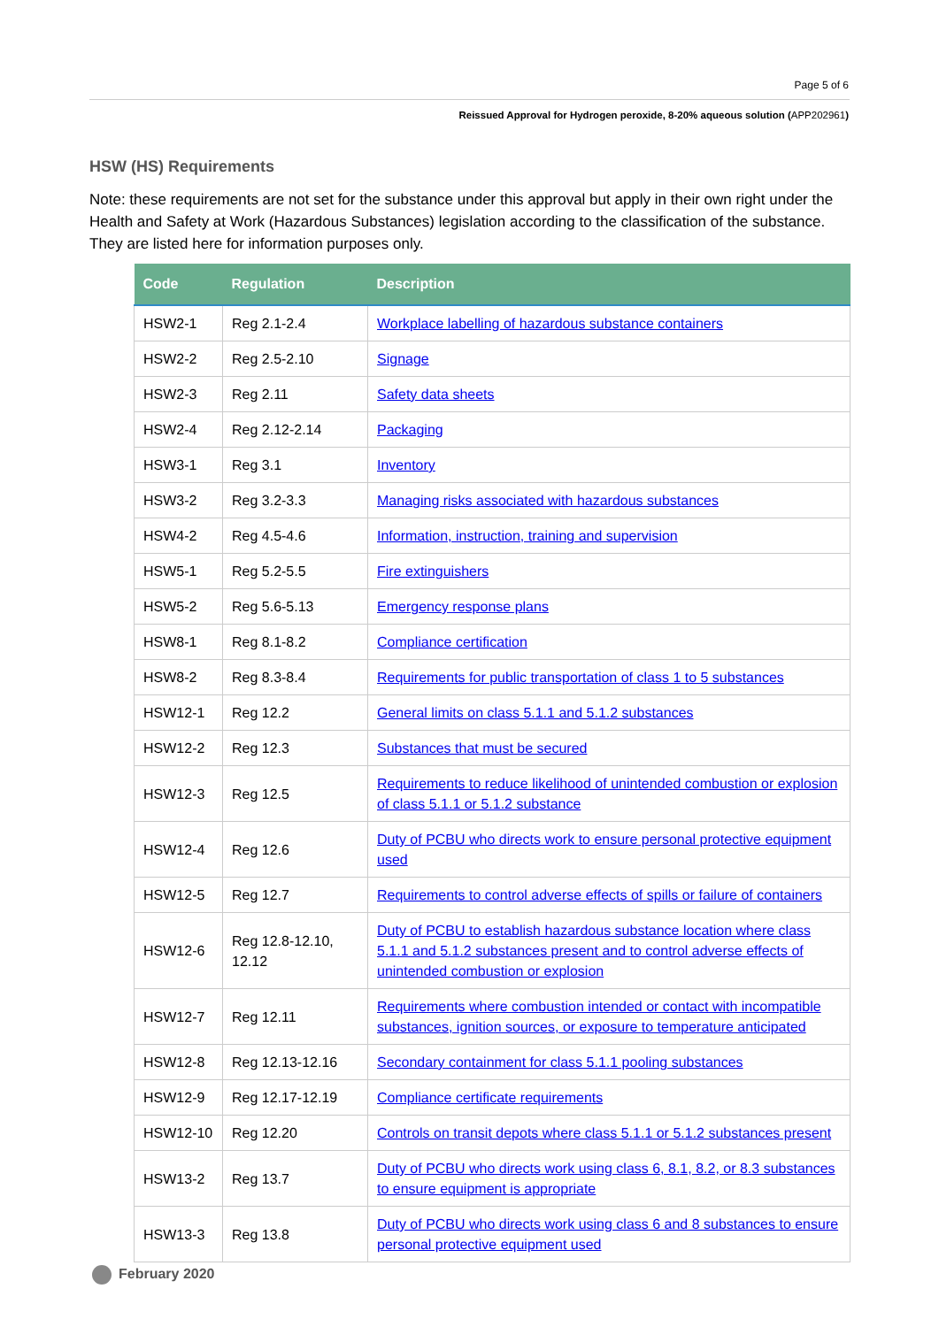Page 5 of 6
Reissued Approval for Hydrogen peroxide, 8-20% aqueous solution (APP202961)
HSW (HS) Requirements
Note: these requirements are not set for the substance under this approval but apply in their own right under the Health and Safety at Work (Hazardous Substances) legislation according to the classification of the substance. They are listed here for information purposes only.
| Code | Regulation | Description |
| --- | --- | --- |
| HSW2-1 | Reg 2.1-2.4 | Workplace labelling of hazardous substance containers |
| HSW2-2 | Reg 2.5-2.10 | Signage |
| HSW2-3 | Reg 2.11 | Safety data sheets |
| HSW2-4 | Reg 2.12-2.14 | Packaging |
| HSW3-1 | Reg 3.1 | Inventory |
| HSW3-2 | Reg 3.2-3.3 | Managing risks associated with hazardous substances |
| HSW4-2 | Reg 4.5-4.6 | Information, instruction, training and supervision |
| HSW5-1 | Reg 5.2-5.5 | Fire extinguishers |
| HSW5-2 | Reg 5.6-5.13 | Emergency response plans |
| HSW8-1 | Reg 8.1-8.2 | Compliance certification |
| HSW8-2 | Reg 8.3-8.4 | Requirements for public transportation of class 1 to 5 substances |
| HSW12-1 | Reg 12.2 | General limits on class 5.1.1 and 5.1.2 substances |
| HSW12-2 | Reg 12.3 | Substances that must be secured |
| HSW12-3 | Reg 12.5 | Requirements to reduce likelihood of unintended combustion or explosion of class 5.1.1 or 5.1.2 substance |
| HSW12-4 | Reg 12.6 | Duty of PCBU who directs work to ensure personal protective equipment used |
| HSW12-5 | Reg 12.7 | Requirements to control adverse effects of spills or failure of containers |
| HSW12-6 | Reg 12.8-12.10, 12.12 | Duty of PCBU to establish hazardous substance location where class 5.1.1 and 5.1.2 substances present and to control adverse effects of unintended combustion or explosion |
| HSW12-7 | Reg 12.11 | Requirements where combustion intended or contact with incompatible substances, ignition sources, or exposure to temperature anticipated |
| HSW12-8 | Reg 12.13-12.16 | Secondary containment for class 5.1.1 pooling substances |
| HSW12-9 | Reg 12.17-12.19 | Compliance certificate requirements |
| HSW12-10 | Reg 12.20 | Controls on transit depots where class 5.1.1 or 5.1.2 substances present |
| HSW13-2 | Reg 13.7 | Duty of PCBU who directs work using class 6, 8.1, 8.2, or 8.3 substances to ensure equipment is appropriate |
| HSW13-3 | Reg 13.8 | Duty of PCBU who directs work using class 6 and 8 substances to ensure personal protective equipment used |
February 2020